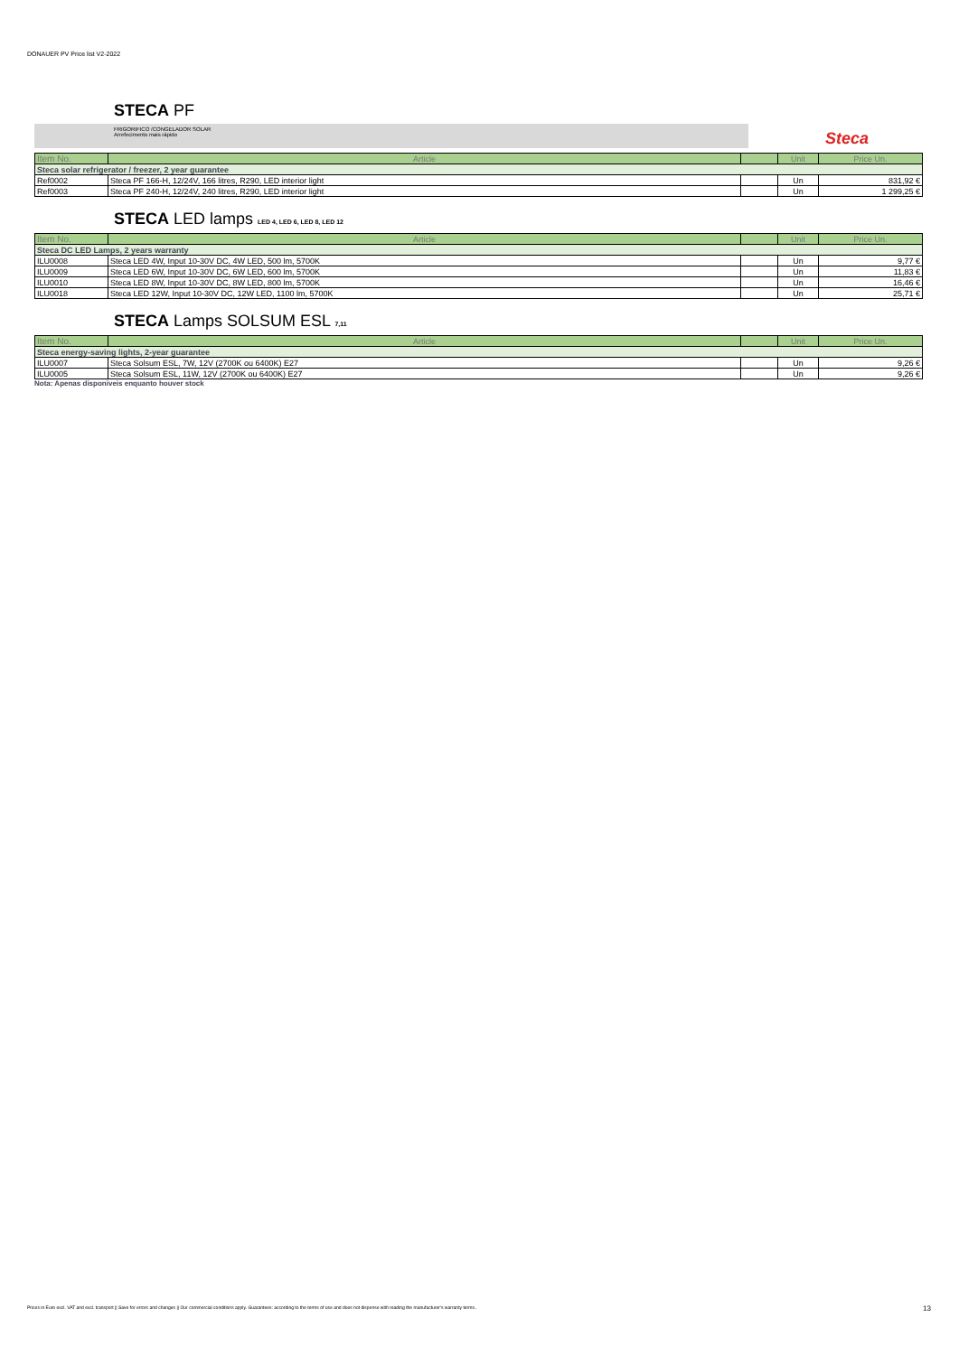DONAUER PV Price list V2-2022
STECA PF
FRIGORIFICO /CONGELADOR SOLAR
Arrefecimento mais rápido
Steca
| Item No. | Article | | Unit | Price Un. |
| --- | --- | --- | --- | --- |
| Steca solar refrigerator / freezer, 2 year guarantee | | | | |
| Ref0002 | Steca PF 166-H, 12/24V, 166 litres, R290, LED interior light | | Un | 831,92 € |
| Ref0003 | Steca PF 240-H, 12/24V, 240 litres, R290, LED interior light | | Un | 1 299,25 € |
STECA LED lamps LED 4, LED 6, LED 8, LED 12
| Item No. | Article | | Unit | Price Un. |
| --- | --- | --- | --- | --- |
| Steca DC LED Lamps, 2 years warranty | | | | |
| ILU0008 | Steca LED 4W, Input 10-30V DC, 4W LED, 500 lm, 5700K | | Un | 9,77 € |
| ILU0009 | Steca LED 6W, Input 10-30V DC, 6W LED, 600 lm, 5700K | | Un | 11,83 € |
| ILU0010 | Steca LED 8W, Input 10-30V DC, 8W LED, 800 lm, 5700K | | Un | 16,46 € |
| ILU0018 | Steca LED 12W, Input 10-30V DC, 12W LED, 1100 lm, 5700K | | Un | 25,71 € |
STECA Lamps SOLSUM ESL 7,11
| Item No. | Article | | Unit | Price Un. |
| --- | --- | --- | --- | --- |
| Steca energy-saving lights, 2-year guarantee | | | | |
| ILU0007 | Steca Solsum ESL, 7W, 12V (2700K ou 6400K) E27 | | Un | 9,26 € |
| ILU0005 | Steca Solsum ESL, 11W, 12V (2700K ou 6400K) E27 | | Un | 9,26 € |
Nota: Apenas disponiveis enquanto houver stock
Prices in Euro excl. VAT and excl. transport || Save for errors and changes || Our commercial conditions apply. Guarantees: according to the terms of use and does not dispense with reading the manufacturer's warranty terms.. 13